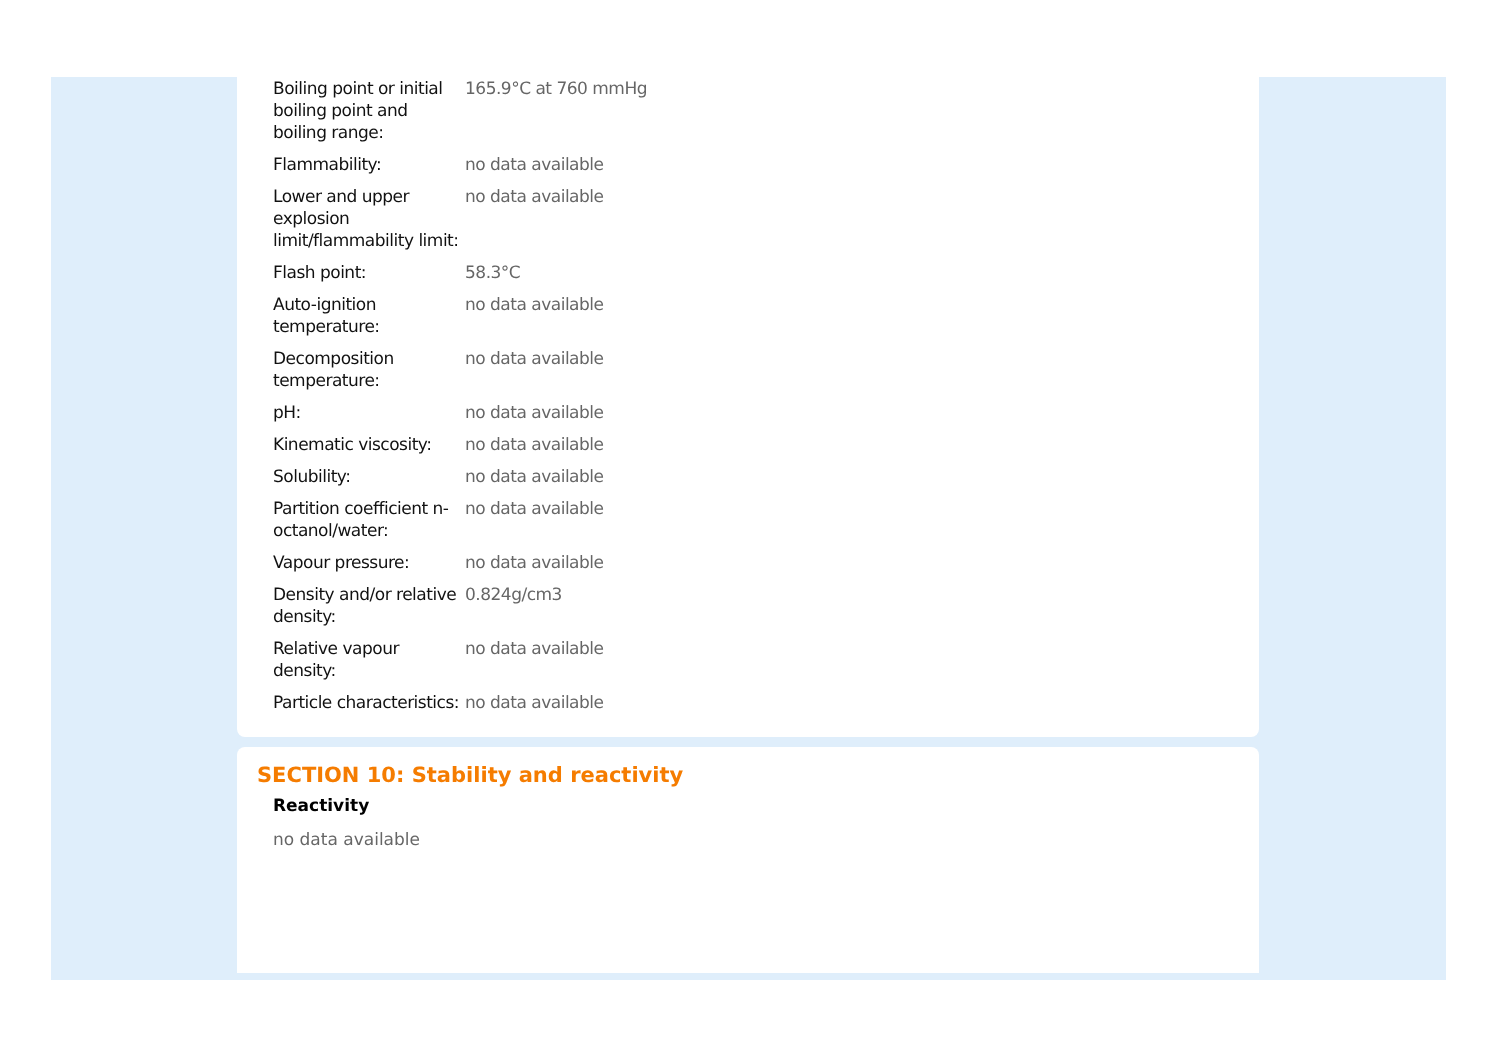| Boiling point or initial boiling point and boiling range: | 165.9°C at 760 mmHg |
| Flammability: | no data available |
| Lower and upper explosion limit/flammability limit: | no data available |
| Flash point: | 58.3°C |
| Auto-ignition temperature: | no data available |
| Decomposition temperature: | no data available |
| pH: | no data available |
| Kinematic viscosity: | no data available |
| Solubility: | no data available |
| Partition coefficient n-octanol/water: | no data available |
| Vapour pressure: | no data available |
| Density and/or relative density: | 0.824g/cm3 |
| Relative vapour density: | no data available |
| Particle characteristics: | no data available |
SECTION 10: Stability and reactivity
Reactivity
no data available